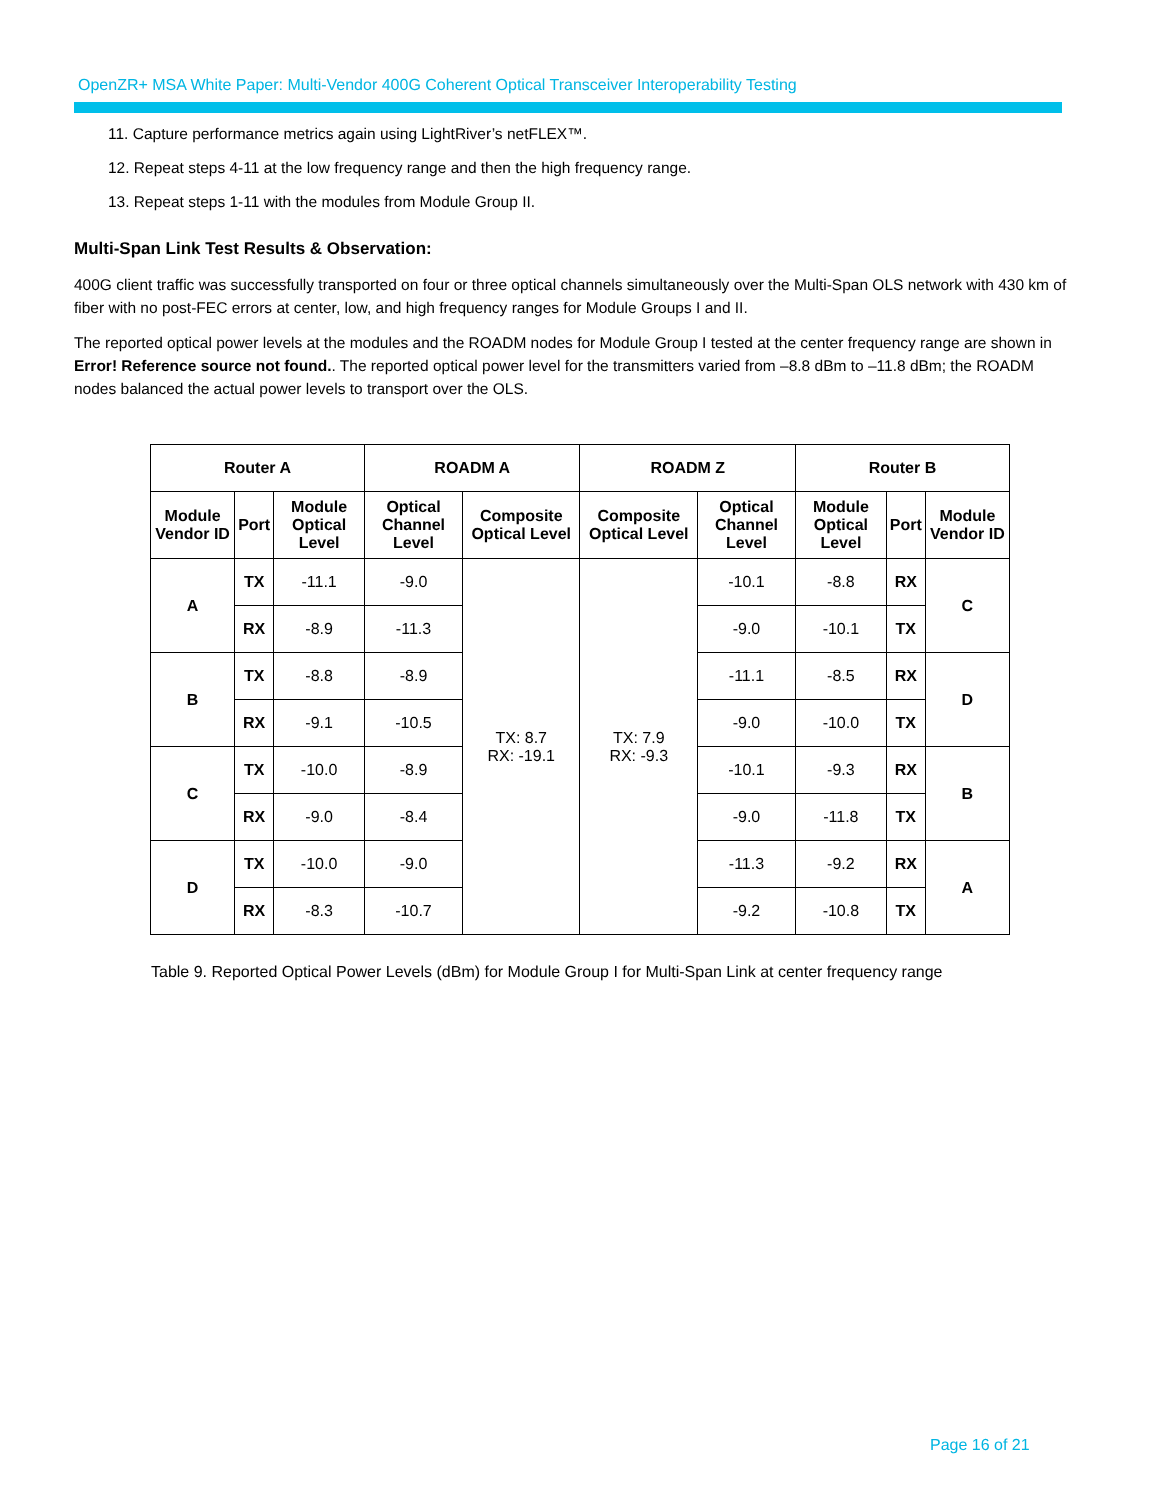OpenZR+ MSA White Paper: Multi-Vendor 400G Coherent Optical Transceiver Interoperability Testing
11. Capture performance metrics again using LightRiver’s netFLEX™.
12. Repeat steps 4-11 at the low frequency range and then the high frequency range.
13. Repeat steps 1-11 with the modules from Module Group II.
Multi-Span Link Test Results & Observation:
400G client traffic was successfully transported on four or three optical channels simultaneously over the Multi-Span OLS network with 430 km of fiber with no post-FEC errors at center, low, and high frequency ranges for Module Groups I and II.
The reported optical power levels at the modules and the ROADM nodes for Module Group I tested at the center frequency range are shown in Error! Reference source not found.. The reported optical power level for the transmitters varied from –8.8 dBm to –11.8 dBm; the ROADM nodes balanced the actual power levels to transport over the OLS.
| Router A | | | ROADM A | | ROADM Z | | Router B | | |
| --- | --- | --- | --- | --- | --- | --- | --- | --- | --- |
| Module Vendor ID | Port | Module Optical Level | Optical Channel Level | Composite Optical Level | Composite Optical Level | Optical Channel Level | Module Optical Level | Port | Module Vendor ID |
| A | TX | -11.1 | -9.0 | TX: 8.7 RX: -19.1 | TX: 7.9 RX: -9.3 | -10.1 | -8.8 | RX | C |
| | RX | -8.9 | -11.3 | | | -9.0 | -10.1 | TX | |
| B | TX | -8.8 | -8.9 | | | -11.1 | -8.5 | RX | D |
| | RX | -9.1 | -10.5 | | | -9.0 | -10.0 | TX | |
| C | TX | -10.0 | -8.9 | | | -10.1 | -9.3 | RX | B |
| | RX | -9.0 | -8.4 | | | -9.0 | -11.8 | TX | |
| D | TX | -10.0 | -9.0 | | | -11.3 | -9.2 | RX | A |
| | RX | -8.3 | -10.7 | | | -9.2 | -10.8 | TX | |
Table 9. Reported Optical Power Levels (dBm) for Module Group I for Multi-Span Link at center frequency range
Page 16 of 21